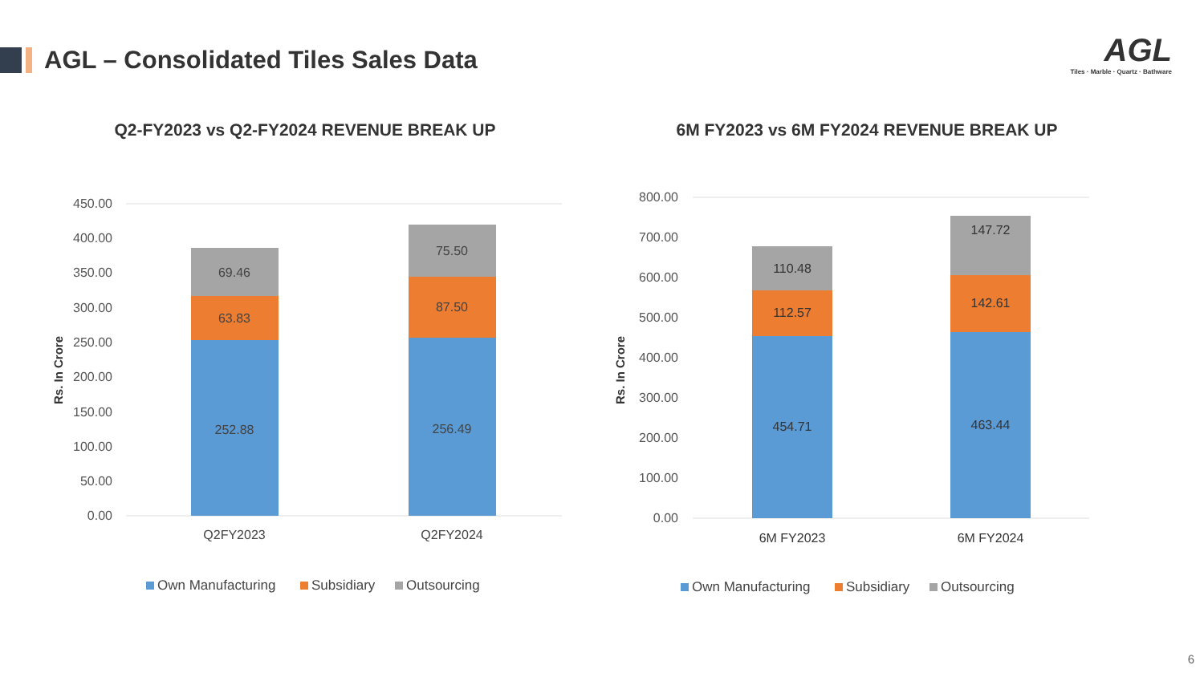AGL – Consolidated Tiles Sales Data
AGL
Tiles · Marble · Quartz · Bathware
Q2-FY2023 vs Q2-FY2024 REVENUE BREAK UP
450.00
400.00
350.00
300.00
250.00
200.00
150.00
100.00
50.00
0.00
Rs. In Crore
252.88
63.83
69.46
256.49
87.50
75.50
Q2FY2023
Q2FY2024
Own Manufacturing
Subsidiary
Outsourcing
6M FY2023 vs 6M FY2024 REVENUE BREAK UP
800.00
700.00
600.00
500.00
400.00
300.00
200.00
100.00
0.00
Rs. In Crore
454.71
112.57
110.48
463.44
142.61
147.72
6M FY2023
6M FY2024
Own Manufacturing
Subsidiary
Outsourcing
6